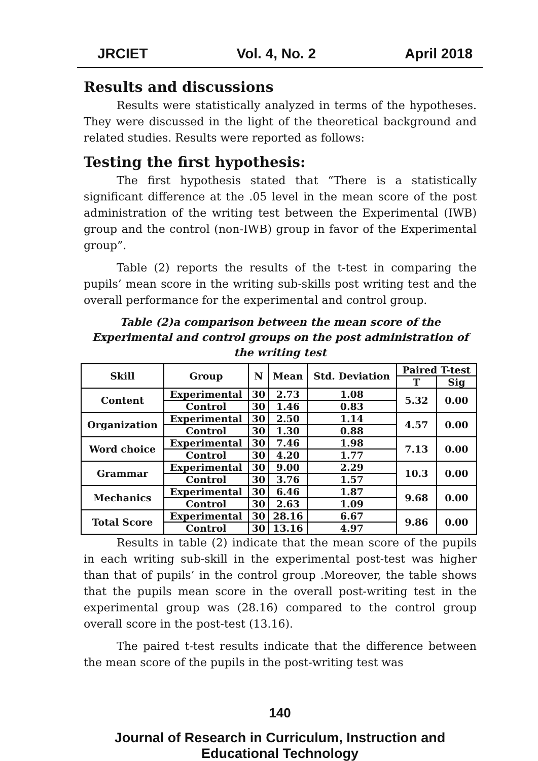JRCIET Vol. 4, No. 2 April 2018
Results and discussions
Results were statistically analyzed in terms of the hypotheses. They were discussed in the light of the theoretical background and related studies. Results were reported as follows:
Testing the first hypothesis:
The first hypothesis stated that “There is a statistically significant difference at the .05 level in the mean score of the post administration of the writing test between the Experimental (IWB) group and the control (non-IWB) group in favor of the Experimental group”.
Table (2) reports the results of the t-test in comparing the pupils’ mean score in the writing sub-skills post writing test and the overall performance for the experimental and control group.
Table (2)a comparison between the mean score of the Experimental and control groups on the post administration of the writing test
| Skill | Group | N | Mean | Std. Deviation | Paired T-test | |
| --- | --- | --- | --- | --- | --- | --- |
| | | | | | T | Sig |
| Content | Experimental | 30 | 2.73 | 1.08 | 5.32 | 0.00 |
| | Control | 30 | 1.46 | 0.83 | | |
| Organization | Experimental | 30 | 2.50 | 1.14 | 4.57 | 0.00 |
| | Control | 30 | 1.30 | 0.88 | | |
| Word choice | Experimental | 30 | 7.46 | 1.98 | 7.13 | 0.00 |
| | Control | 30 | 4.20 | 1.77 | | |
| Grammar | Experimental | 30 | 9.00 | 2.29 | 10.3 | 0.00 |
| | Control | 30 | 3.76 | 1.57 | | |
| Mechanics | Experimental | 30 | 6.46 | 1.87 | 9.68 | 0.00 |
| | Control | 30 | 2.63 | 1.09 | | |
| Total Score | Experimental | 30 | 28.16 | 6.67 | 9.86 | 0.00 |
| | Control | 30 | 13.16 | 4.97 | | |
Results in table (2) indicate that the mean score of the pupils in each writing sub-skill in the experimental post-test was higher than that of pupils’ in the control group .Moreover, the table shows that the pupils mean score in the overall post-writing test in the experimental group was (28.16) compared to the control group overall score in the post-test (13.16).
The paired t-test results indicate that the difference between the mean score of the pupils in the post-writing test was
140
Journal of Research in Curriculum, Instruction and Educational Technology